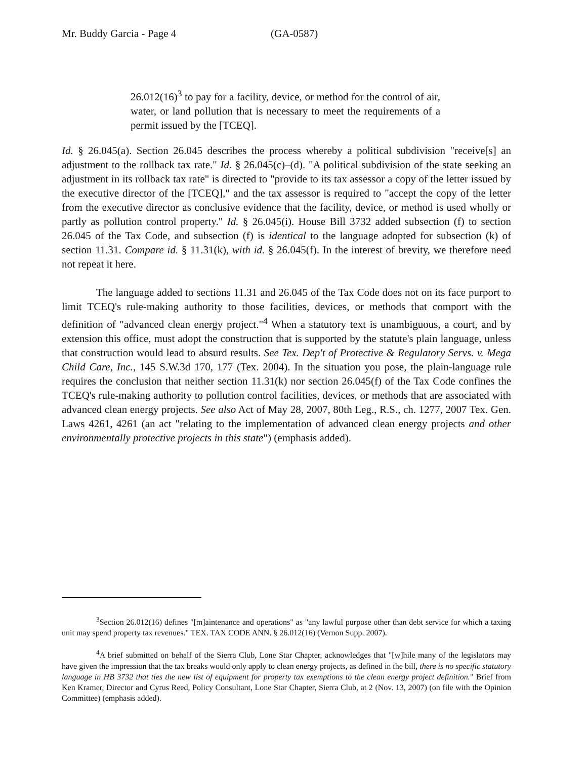Mr. Buddy Garcia - Page 4 (GA-0587)
26.012(16)<sup>3</sup> to pay for a facility, device, or method for the control of air, water, or land pollution that is necessary to meet the requirements of a permit issued by the [TCEQ].
Id. § 26.045(a). Section 26.045 describes the process whereby a political subdivision "receive[s] an adjustment to the rollback tax rate." Id. § 26.045(c)–(d). "A political subdivision of the state seeking an adjustment in its rollback tax rate" is directed to "provide to its tax assessor a copy of the letter issued by the executive director of the [TCEQ]," and the tax assessor is required to "accept the copy of the letter from the executive director as conclusive evidence that the facility, device, or method is used wholly or partly as pollution control property." Id. § 26.045(i). House Bill 3732 added subsection (f) to section 26.045 of the Tax Code, and subsection (f) is identical to the language adopted for subsection (k) of section 11.31. Compare id. § 11.31(k), with id. § 26.045(f). In the interest of brevity, we therefore need not repeat it here.
The language added to sections 11.31 and 26.045 of the Tax Code does not on its face purport to limit TCEQ's rule-making authority to those facilities, devices, or methods that comport with the definition of "advanced clean energy project."<sup>4</sup> When a statutory text is unambiguous, a court, and by extension this office, must adopt the construction that is supported by the statute's plain language, unless that construction would lead to absurd results. See Tex. Dep't of Protective & Regulatory Servs. v. Mega Child Care, Inc., 145 S.W.3d 170, 177 (Tex. 2004). In the situation you pose, the plain-language rule requires the conclusion that neither section 11.31(k) nor section 26.045(f) of the Tax Code confines the TCEQ's rule-making authority to pollution control facilities, devices, or methods that are associated with advanced clean energy projects. See also Act of May 28, 2007, 80th Leg., R.S., ch. 1277, 2007 Tex. Gen. Laws 4261, 4261 (an act "relating to the implementation of advanced clean energy projects and other environmentally protective projects in this state") (emphasis added).
<sup>3</sup> Section 26.012(16) defines "[m]aintenance and operations" as "any lawful purpose other than debt service for which a taxing unit may spend property tax revenues." TEX. TAX CODE ANN. § 26.012(16) (Vernon Supp. 2007).
<sup>4</sup> A brief submitted on behalf of the Sierra Club, Lone Star Chapter, acknowledges that "[w]hile many of the legislators may have given the impression that the tax breaks would only apply to clean energy projects, as defined in the bill, there is no specific statutory language in HB 3732 that ties the new list of equipment for property tax exemptions to the clean energy project definition." Brief from Ken Kramer, Director and Cyrus Reed, Policy Consultant, Lone Star Chapter, Sierra Club, at 2 (Nov. 13, 2007) (on file with the Opinion Committee) (emphasis added).